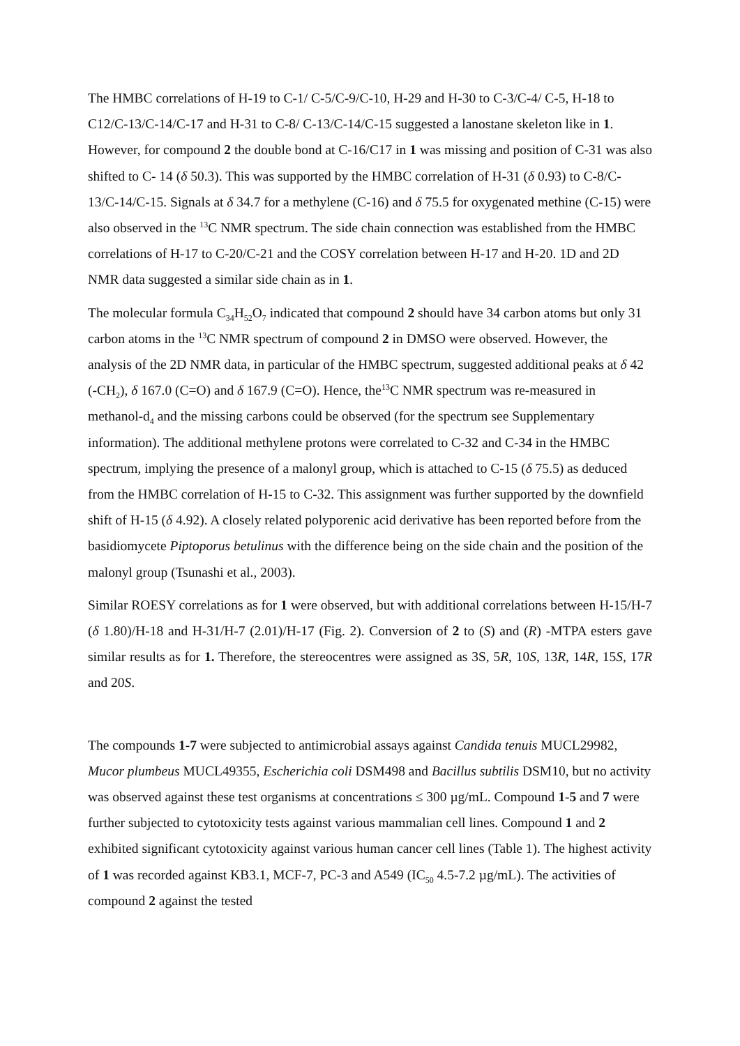The HMBC correlations of H-19 to C-1/ C-5/C-9/C-10, H-29 and H-30 to C-3/C-4/ C-5, H-18 to C12/C-13/C-14/C-17 and H-31 to C-8/ C-13/C-14/C-15 suggested a lanostane skeleton like in 1. However, for compound 2 the double bond at C-16/C17 in 1 was missing and position of C-31 was also shifted to C- 14 (δ 50.3). This was supported by the HMBC correlation of H-31 (δ 0.93) to C-8/C-13/C-14/C-15. Signals at δ 34.7 for a methylene (C-16) and δ 75.5 for oxygenated methine (C-15) were also observed in the <sup>13</sup>C NMR spectrum. The side chain connection was established from the HMBC correlations of H-17 to C-20/C-21 and the COSY correlation between H-17 and H-20. 1D and 2D NMR data suggested a similar side chain as in 1.
The molecular formula C<sub>34</sub>H<sub>52</sub>O<sub>7</sub> indicated that compound 2 should have 34 carbon atoms but only 31 carbon atoms in the <sup>13</sup>C NMR spectrum of compound 2 in DMSO were observed. However, the analysis of the 2D NMR data, in particular of the HMBC spectrum, suggested additional peaks at δ 42 (-CH<sub>2</sub>), δ 167.0 (C=O) and δ 167.9 (C=O). Hence, the<sup>13</sup>C NMR spectrum was re-measured in methanol-d<sub>4</sub> and the missing carbons could be observed (for the spectrum see Supplementary information). The additional methylene protons were correlated to C-32 and C-34 in the HMBC spectrum, implying the presence of a malonyl group, which is attached to C-15 (δ 75.5) as deduced from the HMBC correlation of H-15 to C-32. This assignment was further supported by the downfield shift of H-15 (δ 4.92). A closely related polyporenic acid derivative has been reported before from the basidiomycete Piptoporus betulinus with the difference being on the side chain and the position of the malonyl group (Tsunashi et al., 2003).
Similar ROESY correlations as for 1 were observed, but with additional correlations between H-15/H-7 (δ 1.80)/H-18 and H-31/H-7 (2.01)/H-17 (Fig. 2). Conversion of 2 to (S) and (R) -MTPA esters gave similar results as for 1. Therefore, the stereocentres were assigned as 3S, 5R, 10S, 13R, 14R, 15S, 17R and 20S.
The compounds 1-7 were subjected to antimicrobial assays against Candida tenuis MUCL29982, Mucor plumbeus MUCL49355, Escherichia coli DSM498 and Bacillus subtilis DSM10, but no activity was observed against these test organisms at concentrations ≤ 300 µg/mL. Compound 1-5 and 7 were further subjected to cytotoxicity tests against various mammalian cell lines. Compound 1 and 2 exhibited significant cytotoxicity against various human cancer cell lines (Table 1). The highest activity of 1 was recorded against KB3.1, MCF-7, PC-3 and A549 (IC<sub>50</sub> 4.5-7.2 µg/mL). The activities of compound 2 against the tested